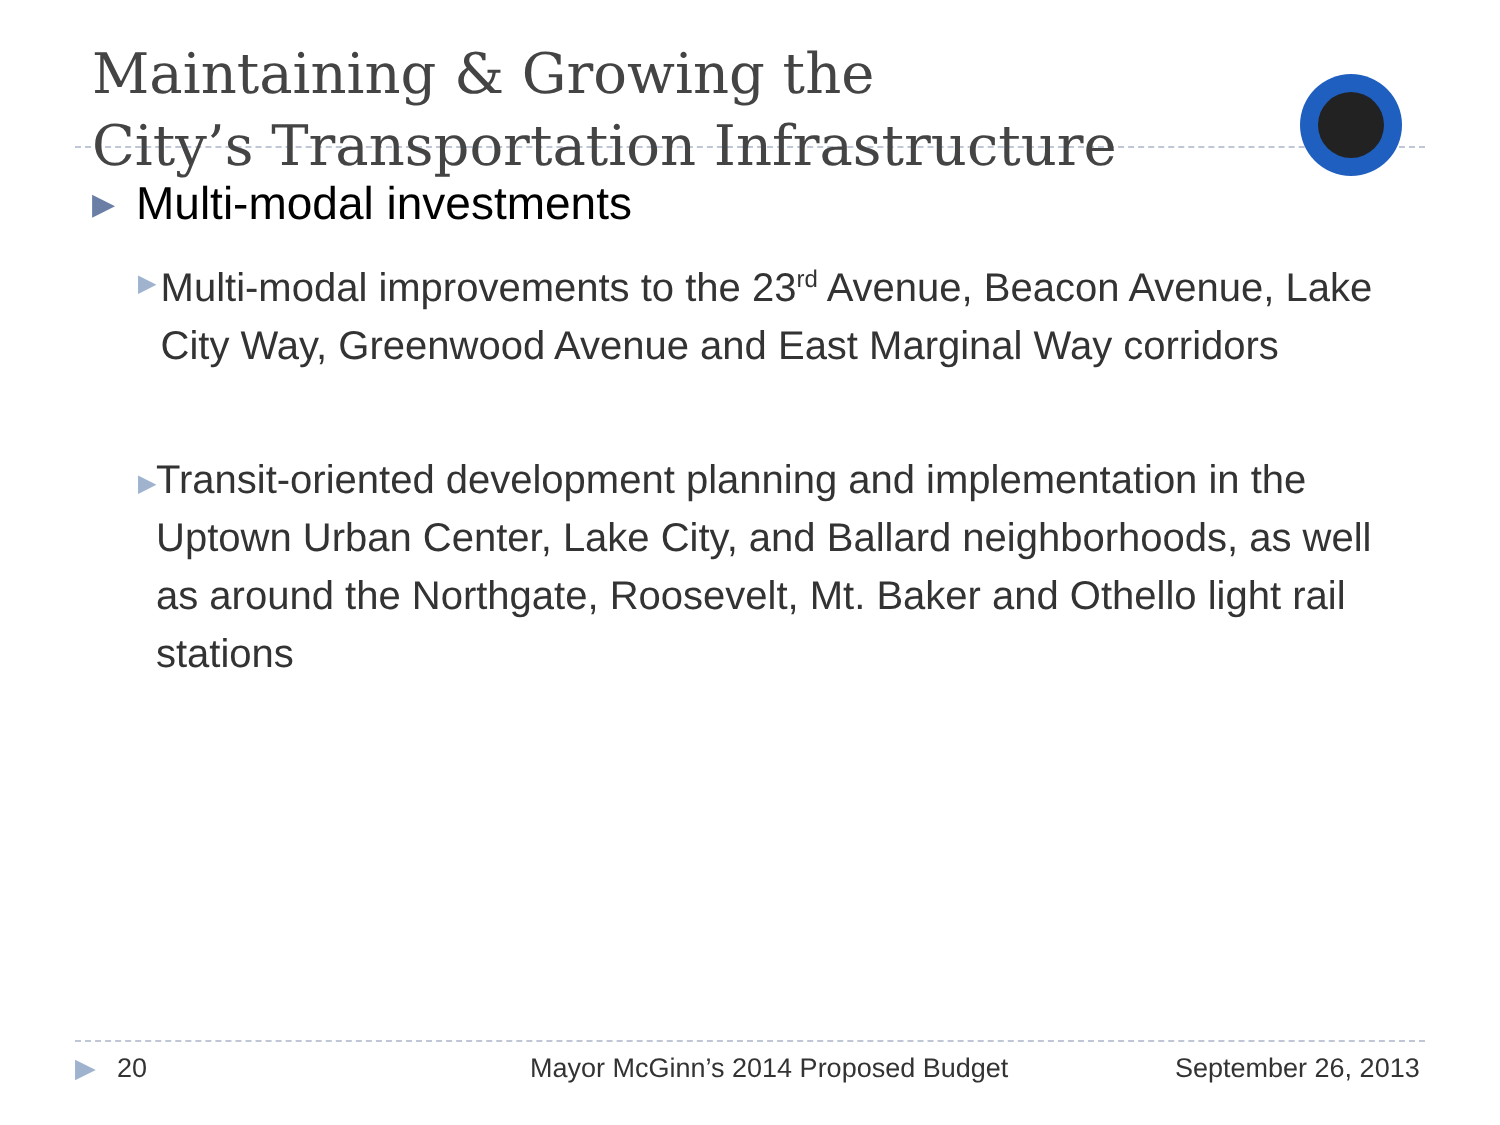Maintaining & Growing the
City’s Transportation Infrastructure
▶ Multi-modal investments
▶ Multi-modal improvements to the 23<sup>rd</sup> Avenue, Beacon Avenue, Lake City Way, Greenwood Avenue and East Marginal Way corridors
▶ Transit-oriented development planning and implementation in the Uptown Urban Center, Lake City, and Ballard neighborhoods, as well as around the Northgate, Roosevelt, Mt. Baker and Othello light rail stations
▶ 20 Mayor McGinn’s 2014 Proposed Budget September 26, 2013